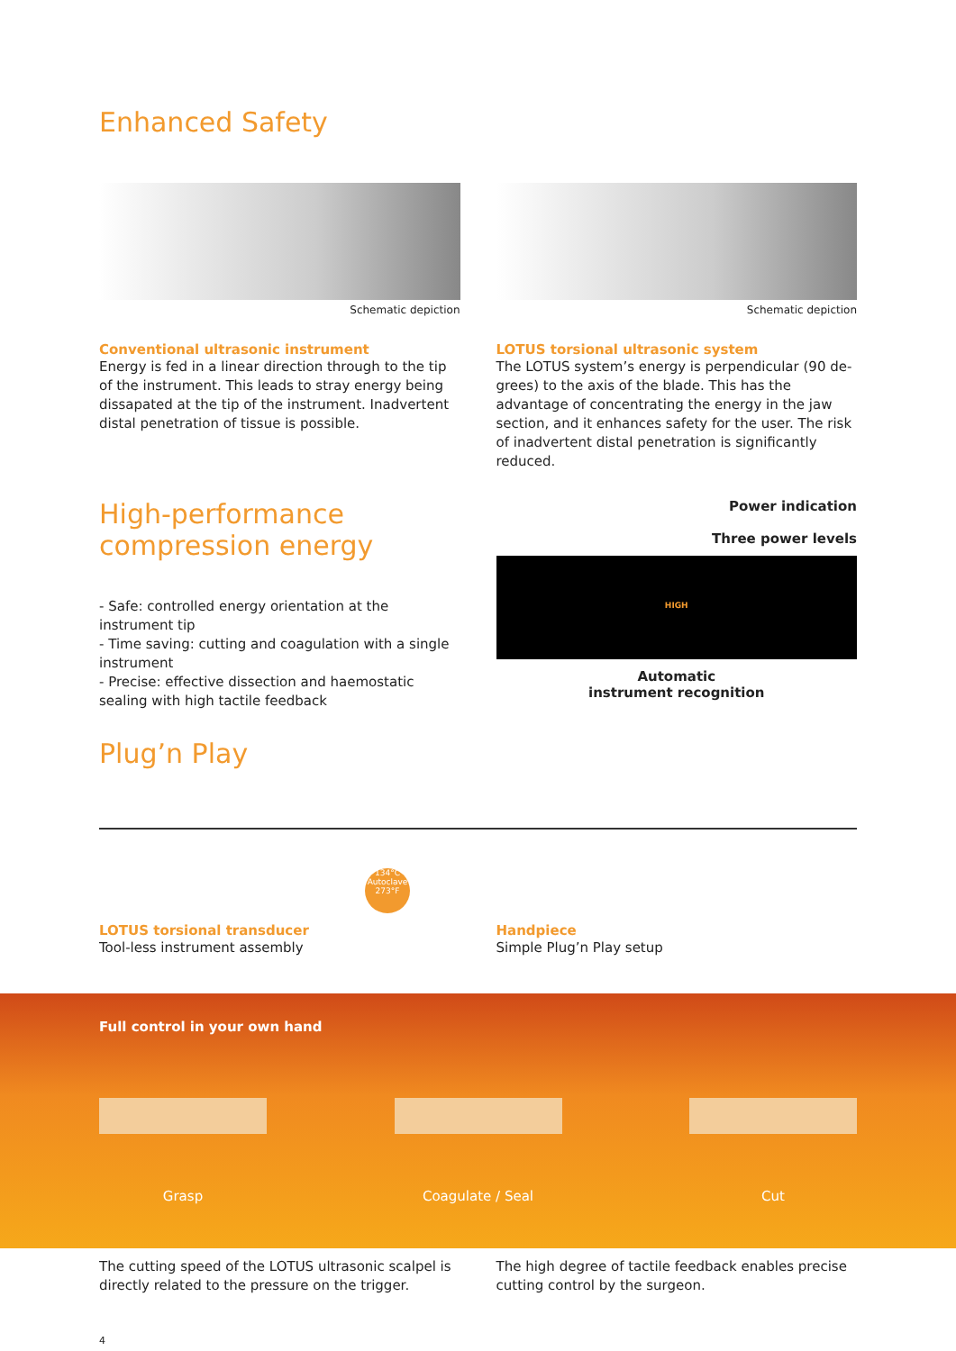Enhanced Safety
Schematic depiction
Conventional ultrasonic instrument
Energy is fed in a linear direction through to the tip of the instrument. This leads to stray energy being dissa­pated at the tip of the instrument. Inadvertent distal penetration of tissue is possible.
Schematic depiction
LOTUS torsional ultrasonic system
The LOTUS system’s energy is perpendicular (90 de­grees) to the axis of the blade. This has the advantage of concentrating the energy in the jaw section, and it enhances safety for the user. The risk of inadvertent distal penetration is significantly reduced.
High-performance compression energy
- Safe: controlled energy orientation at the instrument tip
- Time saving: cutting and coagulation with a single instrument
- Precise: effective dissection and haemostatic sealing with high tactile feedback
Plug’n Play
Power indication
Three power levels
HIGH
Automatic
instrument recognition
134°C
Autoclave
273°F
LOTUS torsional transducer
Tool-less instrument assembly
Handpiece
Simple Plug’n Play setup
Full control in your own hand
Grasp Coagulate / Seal Cut
The cutting speed of the LOTUS ultrasonic scalpel is directly related to the pressure on the trigger.
The high degree of tactile feedback enables precise cutting control by the surgeon.
4